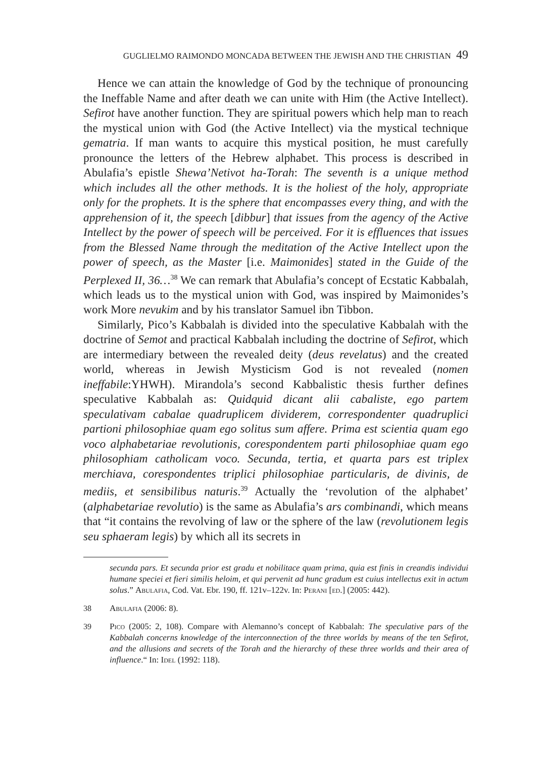GUGLIELMO RAIMONDO MONCADA BETWEEN THE JEWISH AND THE CHRISTIAN 49
Hence we can attain the knowledge of God by the technique of pronouncing the Ineffable Name and after death we can unite with Him (the Active Intellect). Sefirot have another function. They are spiritual powers which help man to reach the mystical union with God (the Active Intellect) via the mystical technique gematria. If man wants to acquire this mystical position, he must carefully pronounce the letters of the Hebrew alphabet. This process is described in Abulafia’s epistle Shewa’Netivot ha-Torah: The seventh is a unique method which includes all the other methods. It is the holiest of the holy, appropriate only for the prophets. It is the sphere that encompasses every thing, and with the apprehension of it, the speech [dibbur] that issues from the agency of the Active Intellect by the power of speech will be perceived. For it is effluences that issues from the Blessed Name through the meditation of the Active Intellect upon the power of speech, as the Master [i.e. Maimonides] stated in the Guide of the Perplexed II, 36…<sup>38</sup> We can remark that Abulafia’s concept of Ecstatic Kabbalah, which leads us to the mystical union with God, was inspired by Maimonides’s work More nevukim and by his translator Samuel ibn Tibbon.
Similarly, Pico’s Kabbalah is divided into the speculative Kabbalah with the doctrine of Semot and practical Kabbalah including the doctrine of Sefirot, which are intermediary between the revealed deity (deus revelatus) and the created world, whereas in Jewish Mysticism God is not revealed (nomen ineffabile:YHWH). Mirandola’s second Kabbalistic thesis further defines speculative Kabbalah as: Quidquid dicant alii cabaliste, ego partem speculativam cabalae quadruplicem dividerem, correspondenter quadruplici partioni philosophiae quam ego solitus sum affere. Prima est scientia quam ego voco alphabetariae revolutionis, corespondentem parti philosophiae quam ego philosophiam catholicam voco. Secunda, tertia, et quarta pars est triplex merchiava, corespondentes triplici philosophiae particularis, de divinis, de mediis, et sensibilibus naturis.<sup>39</sup> Actually the ‘revolution of the alphabet’ (alphabetariae revolutio) is the same as Abulafia’s ars combinandi, which means that “it contains the revolving of law or the sphere of the law (revolutionem legis seu sphaeram legis) by which all its secrets in
secunda pars. Et secunda prior est gradu et nobilitace quam prima, quia est finis in creandis individui humane speciei et fieri similis heloim, et qui pervenit ad hunc gradum est cuius intellectus exit in actum solus.” Abulafia, Cod. Vat. Ebr. 190, ff. 121v–122v. In: Perani [ed.] (2005: 442).
38 Abulafia (2006: 8).
39 Pico (2005: 2, 108). Compare with Alemanno’s concept of Kabbalah: The speculative pars of the Kabbalah concerns knowledge of the interconnection of the three worlds by means of the ten Sefirot, and the allusions and secrets of the Torah and the hierarchy of these three worlds and their area of influence.“ In: Idel (1992: 118).